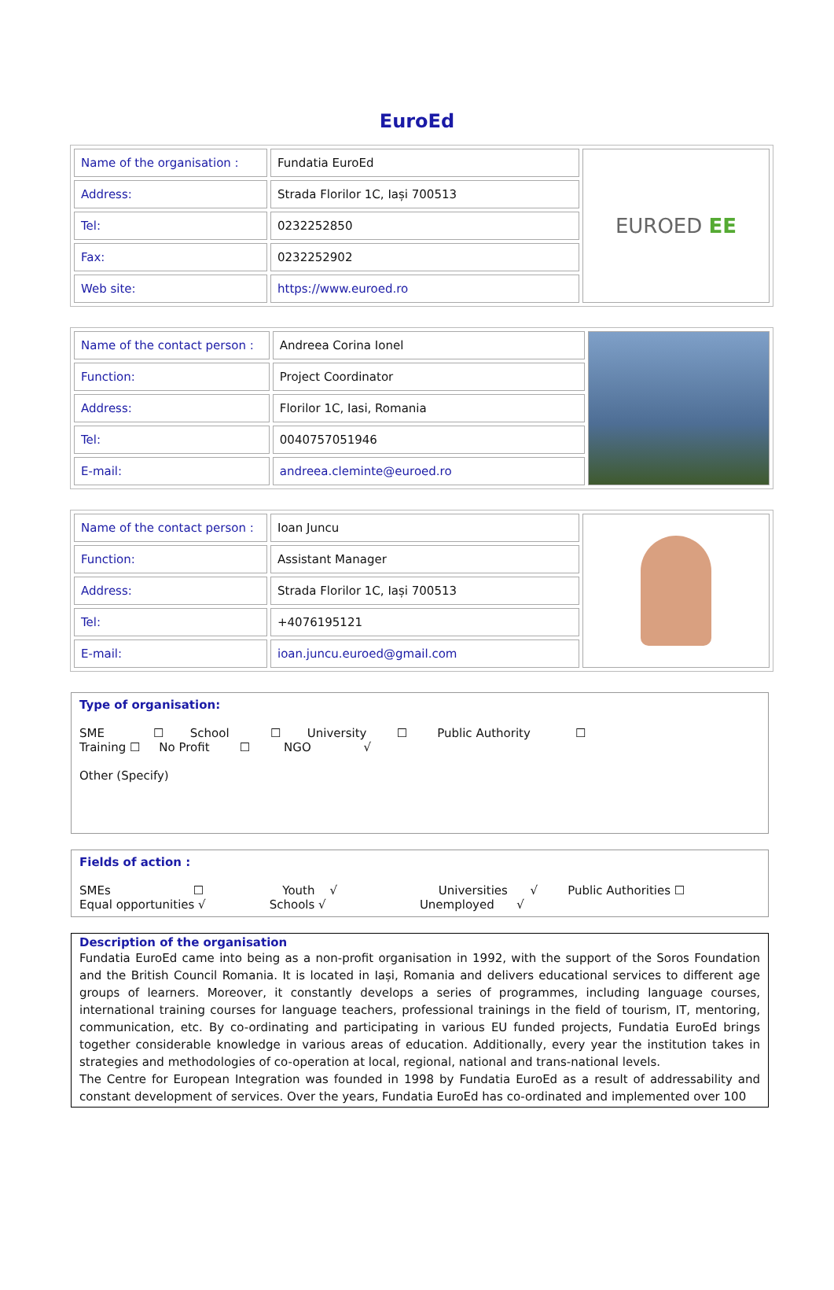EuroEd
| Name of the organisation : | Fundatia EuroEd | EUROED EE |
| Address: | Strada Florilor 1C, Iași 700513 | |
| Tel: | 0232252850 | |
| Fax: | 0232252902 | |
| Web site: | https://www.euroed.ro | |
| Name of the contact person : | Andreea Corina Ionel | |
| Function: | Project Coordinator | |
| Address: | Florilor 1C, Iasi, Romania | |
| Tel: | 0040757051946 | |
| E-mail: | andreea.cleminte@euroed.ro | |
| Name of the contact person : | Ioan Juncu | |
| Function: | Assistant Manager | |
| Address: | Strada Florilor 1C, Iași 700513 | |
| Tel: | +4076195121 | |
| E-mail: | ioan.juncu.euroed@gmail.com | |
Type of organisation:
SME ☐ School ☐ University ☐ Public Authority ☐
Training ☐ No Profit ☐ NGO √
Other (Specify)
Fields of action :
SMEs ☐ Youth √ Universities √ Public Authorities ☐
Equal opportunities √ Schools √ Unemployed √
Description of the organisation
Fundatia EuroEd came into being as a non-profit organisation in 1992, with the support of the Soros Foundation and the British Council Romania. It is located in Iași, Romania and delivers educational services to different age groups of learners. Moreover, it constantly develops a series of programmes, including language courses, international training courses for language teachers, professional trainings in the field of tourism, IT, mentoring, communication, etc. By co-ordinating and participating in various EU funded projects, Fundatia EuroEd brings together considerable knowledge in various areas of education. Additionally, every year the institution takes in strategies and methodologies of co-operation at local, regional, national and trans-national levels.
The Centre for European Integration was founded in 1998 by Fundatia EuroEd as a result of addressability and constant development of services. Over the years, Fundatia EuroEd has co-ordinated and implemented over 100